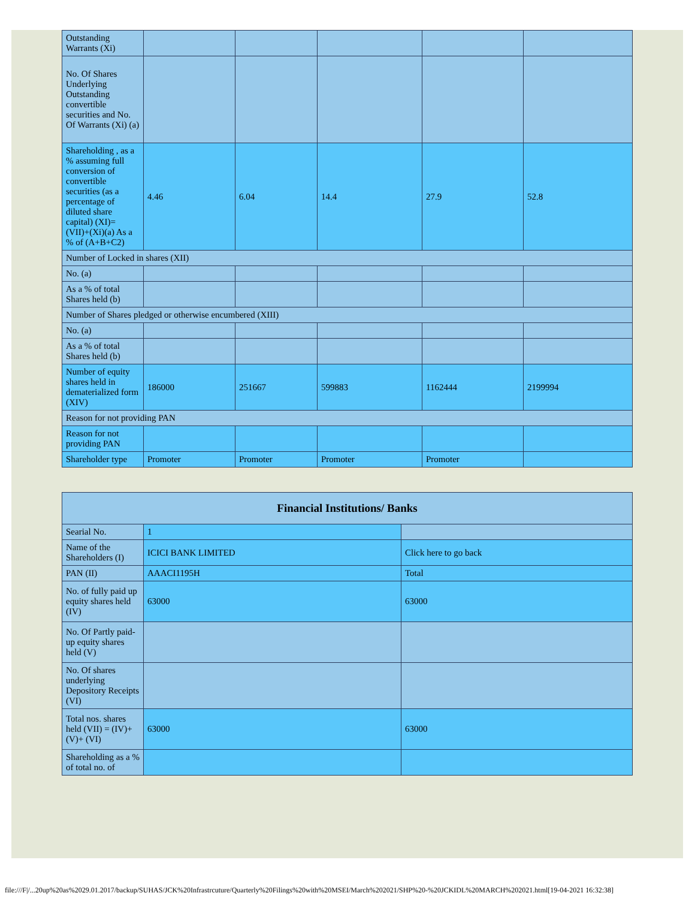| Outstanding Warrants (Xi) | | | | | |
| No. Of Shares Underlying Outstanding convertible securities and No. Of Warrants (Xi) (a) | | | | | |
| Shareholding , as a % assuming full conversion of convertible securities (as a percentage of diluted share capital) (XI)= (VII)+(Xi)(a) As a % of (A+B+C2) | 4.46 | 6.04 | 14.4 | 27.9 | 52.8 |
| Number of Locked in shares (XII) | | | | | |
| No. (a) | | | | | |
| As a % of total Shares held (b) | | | | | |
| Number of Shares pledged or otherwise encumbered (XIII) | | | | | |
| No. (a) | | | | | |
| As a % of total Shares held (b) | | | | | |
| Number of equity shares held in dematerialized form (XIV) | 186000 | 251667 | 599883 | 1162444 | 2199994 |
| Reason for not providing PAN | | | | | |
| Reason for not providing PAN | | | | | |
| Shareholder type | Promoter | Promoter | Promoter | Promoter | |
| Financial Institutions/ Banks | | |
| --- | --- | --- |
| Searial No. | 1 | |
| Name of the Shareholders (I) | ICICI BANK LIMITED | Click here to go back |
| PAN (II) | AAACI1195H | Total |
| No. of fully paid up equity shares held (IV) | 63000 | 63000 |
| No. Of Partly paid-up equity shares held (V) | | |
| No. Of shares underlying Depository Receipts (VI) | | |
| Total nos. shares held (VII) = (IV)+(V)+ (VI) | 63000 | 63000 |
| Shareholding as a % of total no. of | | |
file:///F|/...20up%20as%2029.01.2017/backup/SUHAS/JCK%20Infrastrcuture/Quarterly%20Filings%20with%20MSEI/March%202021/SHP%20-%20JCKIDL%20MARCH%202021.html[19-04-2021 16:32:38]